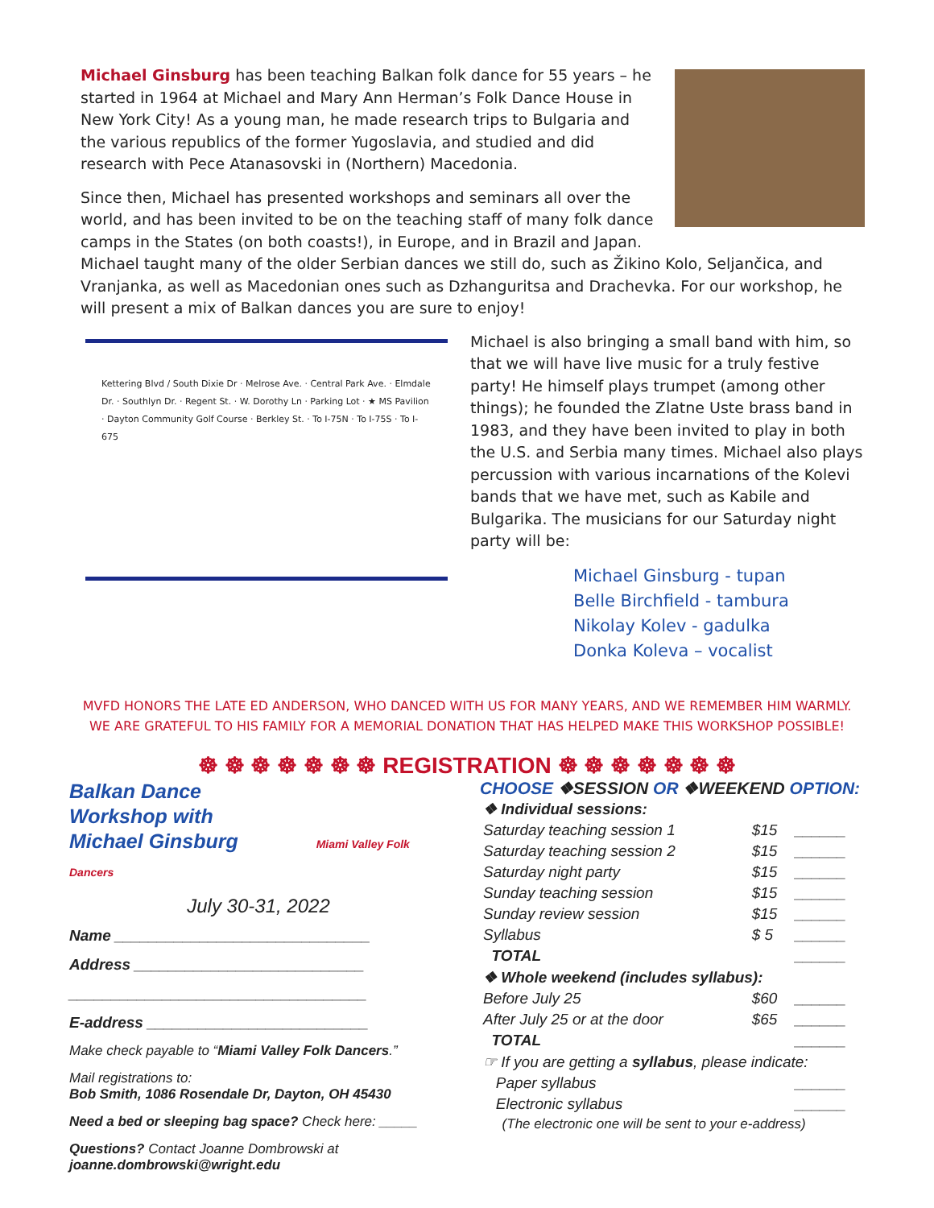Michael Ginsburg has been teaching Balkan folk dance for 55 years – he started in 1964 at Michael and Mary Ann Herman’s Folk Dance House in New York City! As a young man, he made research trips to Bulgaria and the various republics of the former Yugoslavia, and studied and did research with Pece Atanasovski in (Northern) Macedonia.
Since then, Michael has presented workshops and seminars all over the world, and has been invited to be on the teaching staff of many folk dance camps in the States (on both coasts!), in Europe, and in Brazil and Japan. Michael taught many of the older Serbian dances we still do, such as Žikino Kolo, Seljančica, and Vranjanka, as well as Macedonian ones such as Dzhanguritsa and Drachevka. For our workshop, he will present a mix of Balkan dances you are sure to enjoy!
Kettering Blvd / South Dixie Dr · Melrose Ave. · Central Park Ave. · Elmdale Dr. · Southlyn Dr. · Regent St. · W. Dorothy Ln · Parking Lot · ★ MS Pavilion · Dayton Community Golf Course · Berkley St. · To I-75N · To I-75S · To I-675
Michael is also bringing a small band with him, so that we will have live music for a truly festive party! He himself plays trumpet (among other things); he founded the Zlatne Uste brass band in 1983, and they have been invited to play in both the U.S. and Serbia many times. Michael also plays percussion with various incarnations of the Kolevi bands that we have met, such as Kabile and Bulgarika. The musicians for our Saturday night party will be:
Michael Ginsburg - tupan
Belle Birchfield - tambura
Nikolay Kolev - gadulka
Donka Koleva – vocalist
MVFD HONORS THE LATE ED ANDERSON, WHO DANCED WITH US FOR MANY YEARS, AND WE REMEMBER HIM WARMLY.
WE ARE GRATEFUL TO HIS FAMILY FOR A MEMORIAL DONATION THAT HAS HELPED MAKE THIS WORKSHOP POSSIBLE!
☸ ☸ ☸ ☸ ☸ ☸ ☸ REGISTRATION ☸ ☸ ☸ ☸ ☸ ☸ ☸
Balkan Dance
Workshop with
Michael Ginsburg Miami Valley Folk Dancers
July 30-31, 2022
Name ______________________________
Address ___________________________
___________________________________
E-address __________________________
Make check payable to “Miami Valley Folk Dancers.”
Mail registrations to:
Bob Smith, 1086 Rosendale Dr, Dayton, OH 45430
Need a bed or sleeping bag space? Check here: _____
Questions? Contact Joanne Dombrowski at
joanne.dombrowski@wright.edu
CHOOSE ❖SESSION OR ❖WEEKEND OPTION:
| ❖ Individual sessions: | | |
| Saturday teaching session 1 | $15 | ______ |
| Saturday teaching session 2 | $15 | ______ |
| Saturday night party | $15 | ______ |
| Sunday teaching session | $15 | ______ |
| Sunday review session | $15 | ______ |
| Syllabus | $ 5 | ______ |
| TOTAL | | ______ |
| ❖ Whole weekend (includes syllabus): | | |
| Before July 25 | $60 | ______ |
| After July 25 or at the door | $65 | ______ |
| TOTAL | | ______ |
| ☞ If you are getting a syllabus , please indicate: | | |
| Paper syllabus | | ______ |
| Electronic syllabus | | ______ |
| (The electronic one will be sent to your e-address) | | |